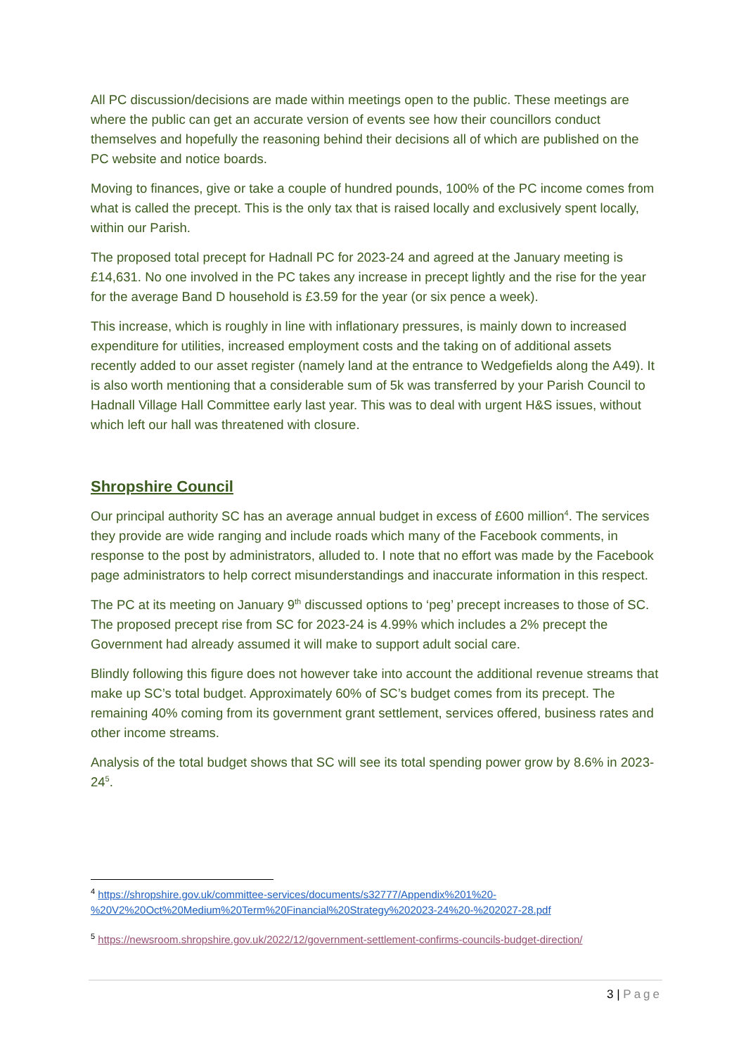All PC discussion/decisions are made within meetings open to the public. These meetings are where the public can get an accurate version of events see how their councillors conduct themselves and hopefully the reasoning behind their decisions all of which are published on the PC website and notice boards.
Moving to finances, give or take a couple of hundred pounds, 100% of the PC income comes from what is called the precept. This is the only tax that is raised locally and exclusively spent locally, within our Parish.
The proposed total precept for Hadnall PC for 2023-24 and agreed at the January meeting is £14,631. No one involved in the PC takes any increase in precept lightly and the rise for the year for the average Band D household is £3.59 for the year (or six pence a week).
This increase, which is roughly in line with inflationary pressures, is mainly down to increased expenditure for utilities, increased employment costs and the taking on of additional assets recently added to our asset register (namely land at the entrance to Wedgefields along the A49). It is also worth mentioning that a considerable sum of 5k was transferred by your Parish Council to Hadnall Village Hall Committee early last year. This was to deal with urgent H&S issues, without which left our hall was threatened with closure.
Shropshire Council
Our principal authority SC has an average annual budget in excess of £600 million<sup>4</sup>. The services they provide are wide ranging and include roads which many of the Facebook comments, in response to the post by administrators, alluded to. I note that no effort was made by the Facebook page administrators to help correct misunderstandings and inaccurate information in this respect.
The PC at its meeting on January 9<sup>th</sup> discussed options to ‘peg’ precept increases to those of SC. The proposed precept rise from SC for 2023-24 is 4.99% which includes a 2% precept the Government had already assumed it will make to support adult social care.
Blindly following this figure does not however take into account the additional revenue streams that make up SC’s total budget. Approximately 60% of SC’s budget comes from its precept. The remaining 40% coming from its government grant settlement, services offered, business rates and other income streams.
Analysis of the total budget shows that SC will see its total spending power grow by 8.6% in 2023-24<sup>5</sup>.
<sup>4</sup> https://shropshire.gov.uk/committee-services/documents/s32777/Appendix%201%20-%20V2%20Oct%20Medium%20Term%20Financial%20Strategy%202023-24%20-%202027-28.pdf
<sup>5</sup> https://newsroom.shropshire.gov.uk/2022/12/government-settlement-confirms-councils-budget-direction/
3 | Page